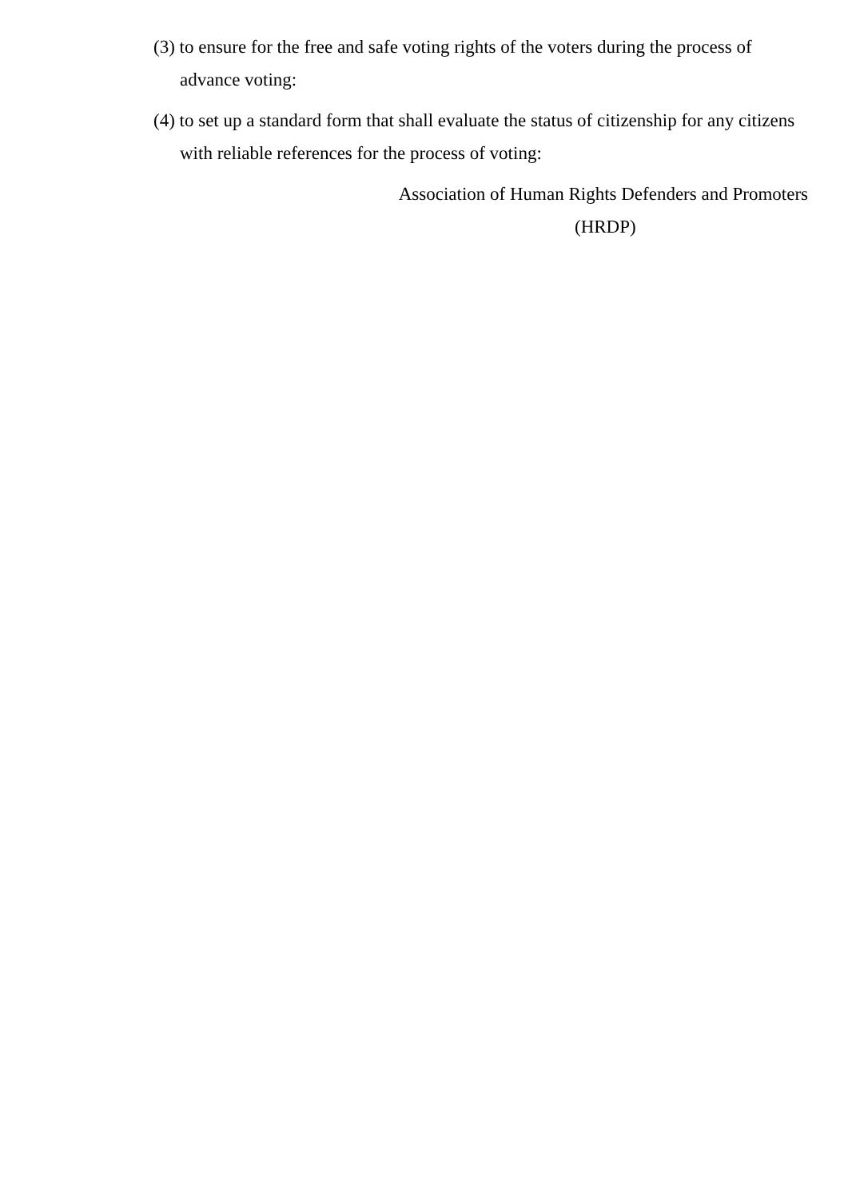(3) to ensure for the free and safe voting rights of the voters during the process of advance voting:
(4) to set up a standard form that shall evaluate the status of citizenship for any citizens with reliable references for the process of voting:
Association of Human Rights Defenders and Promoters
(HRDP)